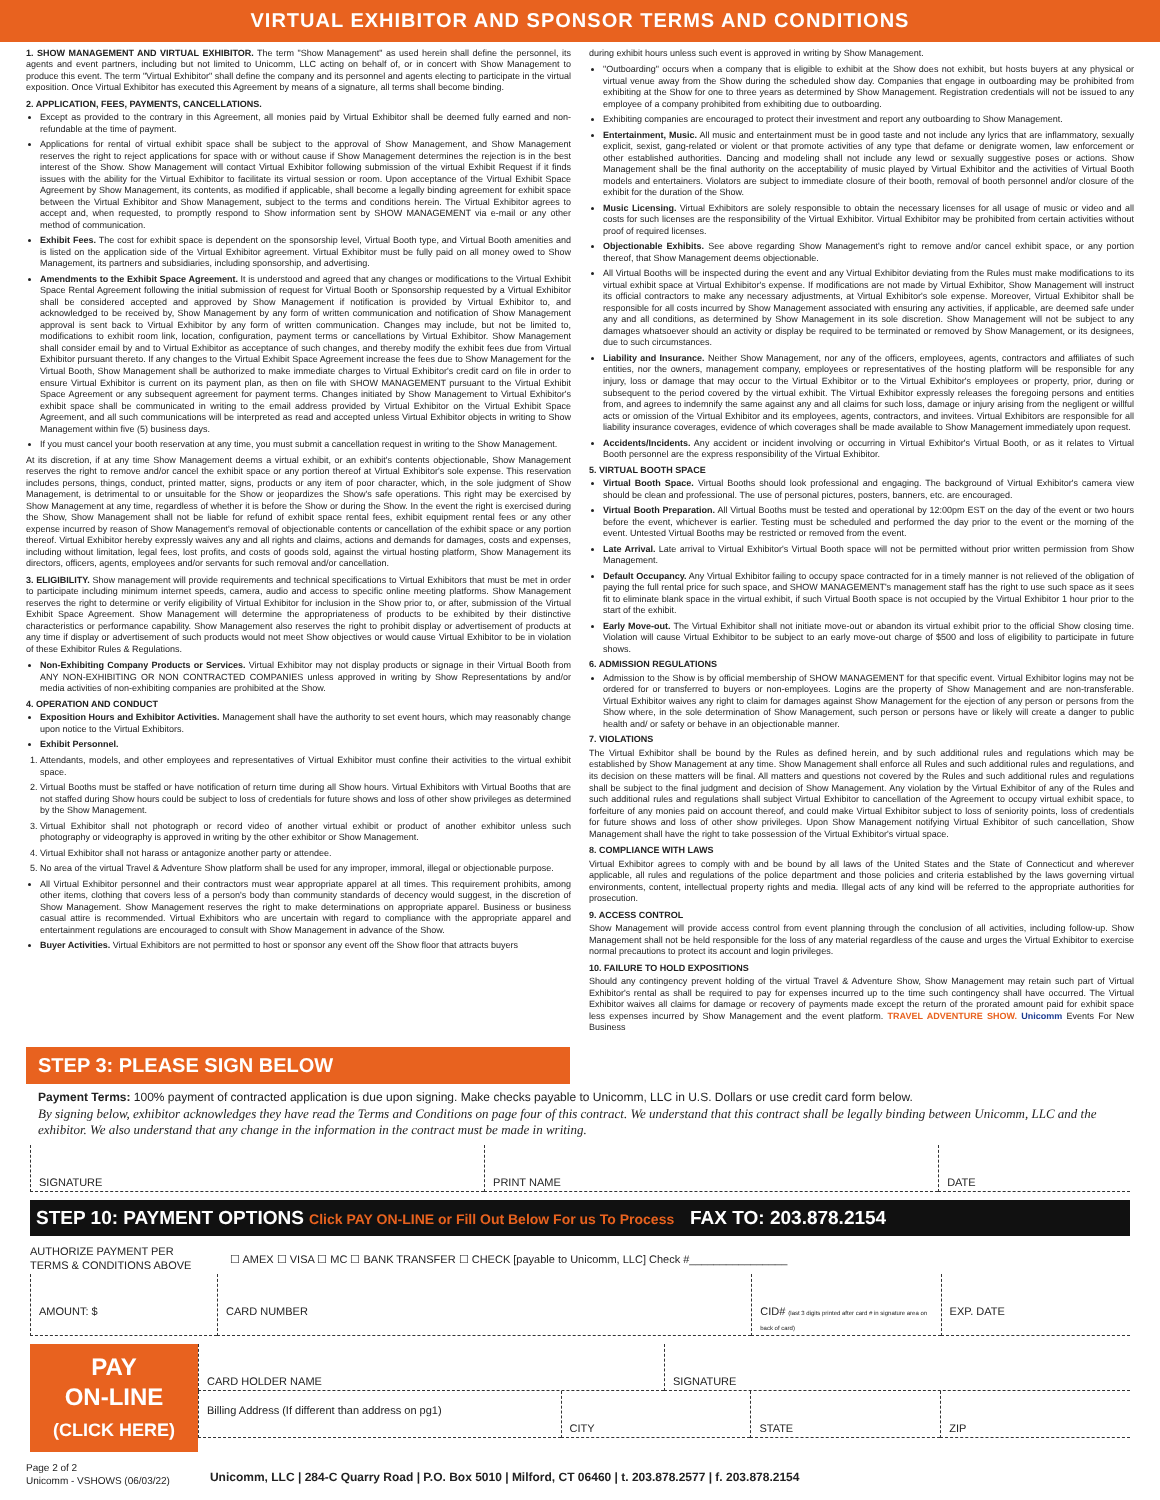VIRTUAL EXHIBITOR AND SPONSOR TERMS AND CONDITIONS
1. SHOW MANAGEMENT AND VIRTUAL EXHIBITOR. The term "Show Management" as used herein shall define the personnel, its agents and event partners, including but not limited to Unicomm, LLC acting on behalf of, or in concert with Show Management to produce this event. The term "Virtual Exhibitor" shall define the company and its personnel and agents electing to participate in the virtual exposition. Once Virtual Exhibitor has executed this Agreement by means of a signature, all terms shall become binding.
2. APPLICATION, FEES, PAYMENTS, CANCELLATIONS.
Except as provided to the contrary in this Agreement, all monies paid by Virtual Exhibitor shall be deemed fully earned and non-refundable at the time of payment.
Applications for rental of virtual exhibit space shall be subject to the approval of Show Management, and Show Management reserves the right to reject applications for space with or without cause if Show Management determines the rejection is in the best interest of the Show. Show Management will contact Virtual Exhibitor following submission of the virtual Exhibit Request if it finds issues with the ability for the Virtual Exhibitor to facilitate its virtual session or room. Upon acceptance of the Virtual Exhibit Space Agreement by Show Management, its contents, as modified if applicable, shall become a legally binding agreement for exhibit space between the Virtual Exhibitor and Show Management, subject to the terms and conditions herein. The Virtual Exhibitor agrees to accept and, when requested, to promptly respond to Show information sent by SHOW MANAGEMENT via e-mail or any other method of communication.
Exhibit Fees. The cost for exhibit space is dependent on the sponsorship level, Virtual Booth type, and Virtual Booth amenities and is listed on the application side of the Virtual Exhibitor agreement. Virtual Exhibitor must be fully paid on all money owed to Show Management, its partners and subsidiaries, including sponsorship, and advertising.
Amendments to the Exhibit Space Agreement. It is understood and agreed that any changes or modifications to the Virtual Exhibit Space Rental Agreement following the initial submission of request for Virtual Booth or Sponsorship requested by a Virtual Exhibitor shall be considered accepted and approved by Show Management if notification is provided by Virtual Exhibitor to, and acknowledged to be received by, Show Management by any form of written communication and notification of Show Management approval is sent back to Virtual Exhibitor by any form of written communication. Changes may include, but not be limited to, modifications to exhibit room link, location, configuration, payment terms or cancellations by Virtual Exhibitor. Show Management shall consider email by and to Virtual Exhibitor as acceptance of such changes, and thereby modify the exhibit fees due from Virtual Exhibitor pursuant thereto. If any changes to the Virtual Exhibit Space Agreement increase the fees due to Show Management for the Virtual Booth, Show Management shall be authorized to make immediate charges to Virtual Exhibitor's credit card on file in order to ensure Virtual Exhibitor is current on its payment plan, as then on file with SHOW MANAGEMENT pursuant to the Virtual Exhibit Space Agreement or any subsequent agreement for payment terms. Changes initiated by Show Management to Virtual Exhibitor's exhibit space shall be communicated in writing to the email address provided by Virtual Exhibitor on the Virtual Exhibit Space Agreement, and all such communications will be interpreted as read and accepted unless Virtual Exhibitor objects in writing to Show Management within five (5) business days.
If you must cancel your booth reservation at any time, you must submit a cancellation request in writing to the Show Management.
At its discretion, if at any time Show Management deems a virtual exhibit, or an exhibit's contents objectionable, Show Management reserves the right to remove and/or cancel the exhibit space or any portion thereof at Virtual Exhibitor's sole expense. This reservation includes persons, things, conduct, printed matter, signs, products or any item of poor character, which, in the sole judgment of Show Management, is detrimental to or unsuitable for the Show or jeopardizes the Show's safe operations. This right may be exercised by Show Management at any time, regardless of whether it is before the Show or during the Show. In the event the right is exercised during the Show, Show Management shall not be liable for refund of exhibit space rental fees, exhibit equipment rental fees or any other expense incurred by reason of Show Management's removal of objectionable contents or cancellation of the exhibit space or any portion thereof. Virtual Exhibitor hereby expressly waives any and all rights and claims, actions and demands for damages, costs and expenses, including without limitation, legal fees, lost profits, and costs of goods sold, against the virtual hosting platform, Show Management its directors, officers, agents, employees and/or servants for such removal and/or cancellation.
3. ELIGIBILITY. Show management will provide requirements and technical specifications to Virtual Exhibitors that must be met in order to participate including minimum internet speeds, camera, audio and access to specific online meeting platforms. Show Management reserves the right to determine or verify eligibility of Virtual Exhibitor for inclusion in the Show prior to, or after, submission of the Virtual Exhibit Space Agreement. Show Management will determine the appropriateness of products to be exhibited by their distinctive characteristics or performance capability. Show Management also reserves the right to prohibit display or advertisement of products at any time if display or advertisement of such products would not meet Show objectives or would cause Virtual Exhibitor to be in violation of these Exhibitor Rules & Regulations.
Non-Exhibiting Company Products or Services. Virtual Exhibitor may not display products or signage in their Virtual Booth from ANY NON-EXHIBITING OR NON CONTRACTED COMPANIES unless approved in writing by Show Representations by and/or media activities of non-exhibiting companies are prohibited at the Show.
4. OPERATION AND CONDUCT
Exposition Hours and Exhibitor Activities. Management shall have the authority to set event hours, which may reasonably change upon notice to the Virtual Exhibitors.
Exhibit Personnel.
1. Attendants, models, and other employees and representatives of Virtual Exhibitor must confine their activities to the virtual exhibit space.
2. Virtual Booths must be staffed or have notification of return time during all Show hours. Virtual Exhibitors with Virtual Booths that are not staffed during Show hours could be subject to loss of credentials for future shows and loss of other show privileges as determined by the Show Management.
3. Virtual Exhibitor shall not photograph or record video of another virtual exhibit or product of another exhibitor unless such photography or videography is approved in writing by the other exhibitor or Show Management.
4. Virtual Exhibitor shall not harass or antagonize another party or attendee.
5. No area of the virtual Travel & Adventure Show platform shall be used for any improper, immoral, illegal or objectionable purpose.
All Virtual Exhibitor personnel and their contractors must wear appropriate apparel at all times. This requirement prohibits, among other items, clothing that covers less of a person's body than community standards of decency would suggest, in the discretion of Show Management. Show Management reserves the right to make determinations on appropriate apparel. Business or business casual attire is recommended. Virtual Exhibitors who are uncertain with regard to compliance with the appropriate apparel and entertainment regulations are encouraged to consult with Show Management in advance of the Show.
Buyer Activities. Virtual Exhibitors are not permitted to host or sponsor any event off the Show floor that attracts buyers
during exhibit hours unless such event is approved in writing by Show Management.
"Outboarding" occurs when a company that is eligible to exhibit at the Show does not exhibit, but hosts buyers at any physical or virtual venue away from the Show during the scheduled show day. Companies that engage in outboarding may be prohibited from exhibiting at the Show for one to three years as determined by Show Management. Registration credentials will not be issued to any employee of a company prohibited from exhibiting due to outboarding.
Exhibiting companies are encouraged to protect their investment and report any outboarding to Show Management.
Entertainment, Music. All music and entertainment must be in good taste and not include any lyrics that are inflammatory, sexually explicit, sexist, gang-related or violent or that promote activities of any type that defame or denigrate women, law enforcement or other established authorities. Dancing and modeling shall not include any lewd or sexually suggestive poses or actions. Show Management shall be the final authority on the acceptability of music played by Virtual Exhibitor and the activities of Virtual Booth models and entertainers. Violators are subject to immediate closure of their booth, removal of booth personnel and/or closure of the exhibit for the duration of the Show.
Music Licensing. Virtual Exhibitors are solely responsible to obtain the necessary licenses for all usage of music or video and all costs for such licenses are the responsibility of the Virtual Exhibitor. Virtual Exhibitor may be prohibited from certain activities without proof of required licenses.
Objectionable Exhibits. See above regarding Show Management's right to remove and/or cancel exhibit space, or any portion thereof, that Show Management deems objectionable.
All Virtual Booths will be inspected during the event and any Virtual Exhibitor deviating from the Rules must make modifications to its virtual exhibit space at Virtual Exhibitor's expense. If modifications are not made by Virtual Exhibitor, Show Management will instruct its official contractors to make any necessary adjustments, at Virtual Exhibitor's sole expense. Moreover, Virtual Exhibitor shall be responsible for all costs incurred by Show Management associated with ensuring any activities, if applicable, are deemed safe under any and all conditions, as determined by Show Management in its sole discretion. Show Management will not be subject to any damages whatsoever should an activity or display be required to be terminated or removed by Show Management, or its designees, due to such circumstances.
Liability and Insurance. Neither Show Management, nor any of the officers, employees, agents, contractors and affiliates of such entities, nor the owners, management company, employees or representatives of the hosting platform will be responsible for any injury, loss or damage that may occur to the Virtual Exhibitor or to the Virtual Exhibitor's employees or property, prior, during or subsequent to the period covered by the virtual exhibit. The Virtual Exhibitor expressly releases the foregoing persons and entities from, and agrees to indemnify the same against any and all claims for such loss, damage or injury arising from the negligent or willful acts or omission of the Virtual Exhibitor and its employees, agents, contractors, and invitees. Virtual Exhibitors are responsible for all liability insurance coverages, evidence of which coverages shall be made available to Show Management immediately upon request.
Accidents/Incidents. Any accident or incident involving or occurring in Virtual Exhibitor's Virtual Booth, or as it relates to Virtual Booth personnel are the express responsibility of the Virtual Exhibitor.
5. VIRTUAL BOOTH SPACE
Virtual Booth Space. Virtual Booths should look professional and engaging. The background of Virtual Exhibitor's camera view should be clean and professional. The use of personal pictures, posters, banners, etc. are encouraged.
Virtual Booth Preparation. All Virtual Booths must be tested and operational by 12:00pm EST on the day of the event or two hours before the event, whichever is earlier. Testing must be scheduled and performed the day prior to the event or the morning of the event. Untested Virtual Booths may be restricted or removed from the event.
Late Arrival. Late arrival to Virtual Exhibitor's Virtual Booth space will not be permitted without prior written permission from Show Management.
Default Occupancy. Any Virtual Exhibitor failing to occupy space contracted for in a timely manner is not relieved of the obligation of paying the full rental price for such space, and SHOW MANAGEMENT's management staff has the right to use such space as it sees fit to eliminate blank space in the virtual exhibit, if such Virtual Booth space is not occupied by the Virtual Exhibitor 1 hour prior to the start of the exhibit.
Early Move-out. The Virtual Exhibitor shall not initiate move-out or abandon its virtual exhibit prior to the official Show closing time. Violation will cause Virtual Exhibitor to be subject to an early move-out charge of $500 and loss of eligibility to participate in future shows.
6. ADMISSION REGULATIONS
Admission to the Show is by official membership of SHOW MANAGEMENT for that specific event. Virtual Exhibitor logins may not be ordered for or transferred to buyers or non-employees. Logins are the property of Show Management and are non-transferable. Virtual Exhibitor waives any right to claim for damages against Show Management for the ejection of any person or persons from the Show where, in the sole determination of Show Management, such person or persons have or likely will create a danger to public health and/ or safety or behave in an objectionable manner.
7. VIOLATIONS
The Virtual Exhibitor shall be bound by the Rules as defined herein, and by such additional rules and regulations which may be established by Show Management at any time. Show Management shall enforce all Rules and such additional rules and regulations, and its decision on these matters will be final. All matters and questions not covered by the Rules and such additional rules and regulations shall be subject to the final judgment and decision of Show Management. Any violation by the Virtual Exhibitor of any of the Rules and such additional rules and regulations shall subject Virtual Exhibitor to cancellation of the Agreement to occupy virtual exhibit space, to forfeiture of any monies paid on account thereof, and could make Virtual Exhibitor subject to loss of seniority points, loss of credentials for future shows and loss of other show privileges. Upon Show Management notifying Virtual Exhibitor of such cancellation, Show Management shall have the right to take possession of the Virtual Exhibitor's virtual space.
8. COMPLIANCE WITH LAWS
Virtual Exhibitor agrees to comply with and be bound by all laws of the United States and the State of Connecticut and wherever applicable, all rules and regulations of the police department and those policies and criteria established by the laws governing virtual environments, content, intellectual property rights and media. Illegal acts of any kind will be referred to the appropriate authorities for prosecution.
9. ACCESS CONTROL
Show Management will provide access control from event planning through the conclusion of all activities, including follow-up. Show Management shall not be held responsible for the loss of any material regardless of the cause and urges the Virtual Exhibitor to exercise normal precautions to protect its account and login privileges.
10. FAILURE TO HOLD EXPOSITIONS
Should any contingency prevent holding of the virtual Travel & Adventure Show, Show Management may retain such part of Virtual Exhibitor's rental as shall be required to pay for expenses incurred up to the time such contingency shall have occurred. The Virtual Exhibitor waives all claims for damage or recovery of payments made except the return of the prorated amount paid for exhibit space less expenses incurred by Show Management and the event platform. TRAVEL ADVENTURE SHOW. Unicomm Events For New Business
STEP 3: PLEASE SIGN BELOW
Payment Terms: 100% payment of contracted application is due upon signing. Make checks payable to Unicomm, LLC in U.S. Dollars or use credit card form below.
By signing below, exhibitor acknowledges they have read the Terms and Conditions on page four of this contract. We understand that this contract shall be legally binding between Unicomm, LLC and the exhibitor. We also understand that any change in the information in the contract must be made in writing.
SIGNATURE PRINT NAME DATE
STEP 10: PAYMENT OPTIONS Click PAY ON-LINE or Fill Out Below For us To Process FAX TO: 203.878.2154
AUTHORIZE PAYMENT PER TERMS & CONDITIONS ABOVE
☐ AMEX ☐ VISA ☐ MC ☐ BANK TRANSFER ☐ CHECK [payable to Unicomm, LLC] Check #________________
AMOUNT: $ CARD NUMBER CID# (last 3 digits printed after card # in signature area on back of card)
EXP. DATE
PAY
ON-LINE
(CLICK HERE)
CARD HOLDER NAME SIGNATURE
Billing Address (If different than address on pg1)
CITY STATE ZIP
Page 2 of 2
Unicomm - VSHOWS (06/03/22)
Unicomm, LLC | 284-C Quarry Road | P.O. Box 5010 | Milford, CT 06460 | t. 203.878.2577 | f. 203.878.2154